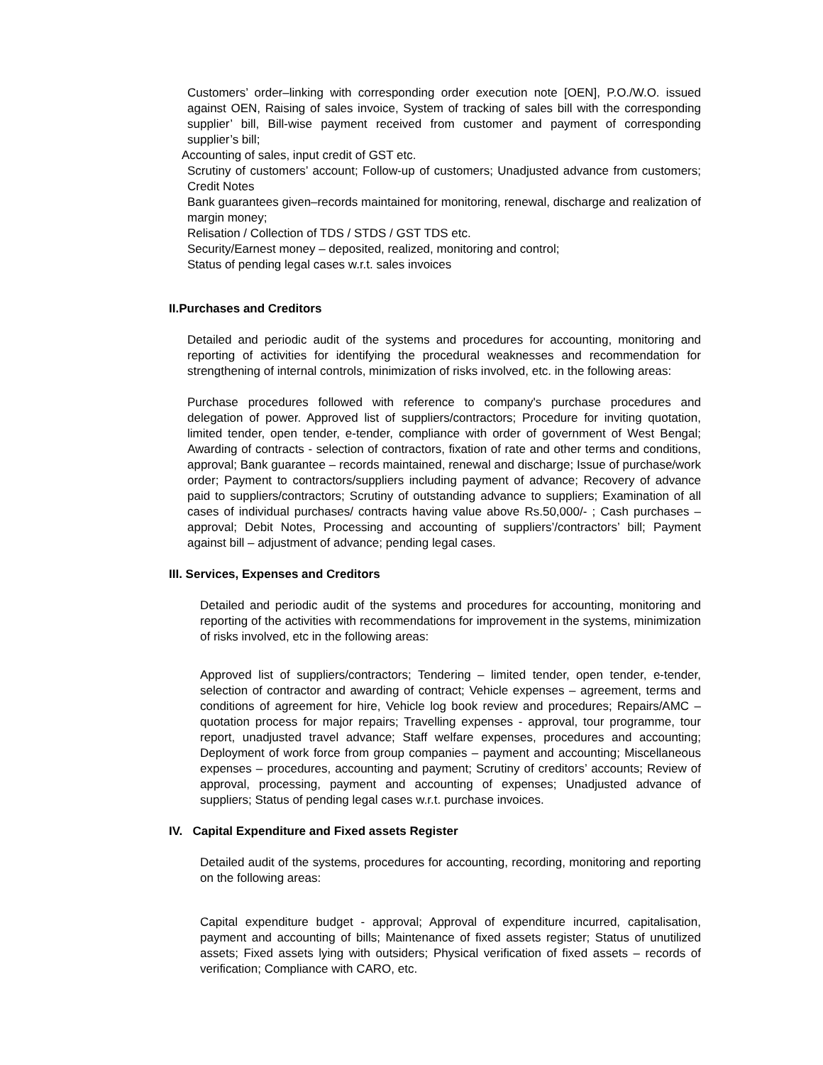Customers’ order–linking with corresponding order execution note [OEN], P.O./W.O. issued against OEN, Raising of sales invoice, System of tracking of sales bill with the corresponding supplier’ bill, Bill-wise payment received from customer and payment of corresponding supplier’s bill;
Accounting of sales, input credit of GST etc.
Scrutiny of customers’ account; Follow-up of customers; Unadjusted advance from customers; Credit Notes
Bank guarantees given–records maintained for monitoring, renewal, discharge and realization of margin money;
Relisation / Collection of TDS / STDS / GST TDS etc.
Security/Earnest money – deposited, realized, monitoring and control;
Status of pending legal cases w.r.t. sales invoices
II.Purchases and Creditors
Detailed and periodic audit of the systems and procedures for accounting, monitoring and reporting of activities for identifying the procedural weaknesses and recommendation for strengthening of internal controls, minimization of risks involved, etc. in the following areas:
Purchase procedures followed with reference to company's purchase procedures and delegation of power. Approved list of suppliers/contractors; Procedure for inviting quotation, limited tender, open tender, e-tender, compliance with order of government of West Bengal; Awarding of contracts - selection of contractors, fixation of rate and other terms and conditions, approval; Bank guarantee – records maintained, renewal and discharge; Issue of purchase/work order; Payment to contractors/suppliers including payment of advance; Recovery of advance paid to suppliers/contractors; Scrutiny of outstanding advance to suppliers; Examination of all cases of individual purchases/ contracts having value above Rs.50,000/- ; Cash purchases – approval; Debit Notes, Processing and accounting of suppliers’/contractors’ bill; Payment against bill – adjustment of advance; pending legal cases.
III. Services, Expenses and Creditors
Detailed and periodic audit of the systems and procedures for accounting, monitoring and reporting of the activities with recommendations for improvement in the systems, minimization of risks involved, etc in the following areas:
Approved list of suppliers/contractors; Tendering – limited tender, open tender, e-tender, selection of contractor and awarding of contract; Vehicle expenses – agreement, terms and conditions of agreement for hire, Vehicle log book review and procedures; Repairs/AMC – quotation process for major repairs; Travelling expenses - approval, tour programme, tour report, unadjusted travel advance; Staff welfare expenses, procedures and accounting; Deployment of work force from group companies – payment and accounting; Miscellaneous expenses – procedures, accounting and payment; Scrutiny of creditors’ accounts; Review of approval, processing, payment and accounting of expenses; Unadjusted advance of suppliers; Status of pending legal cases w.r.t. purchase invoices.
IV. Capital Expenditure and Fixed assets Register
Detailed audit of the systems, procedures for accounting, recording, monitoring and reporting on the following areas:
Capital expenditure budget - approval; Approval of expenditure incurred, capitalisation, payment and accounting of bills; Maintenance of fixed assets register; Status of unutilized assets; Fixed assets lying with outsiders; Physical verification of fixed assets – records of verification; Compliance with CARO, etc.